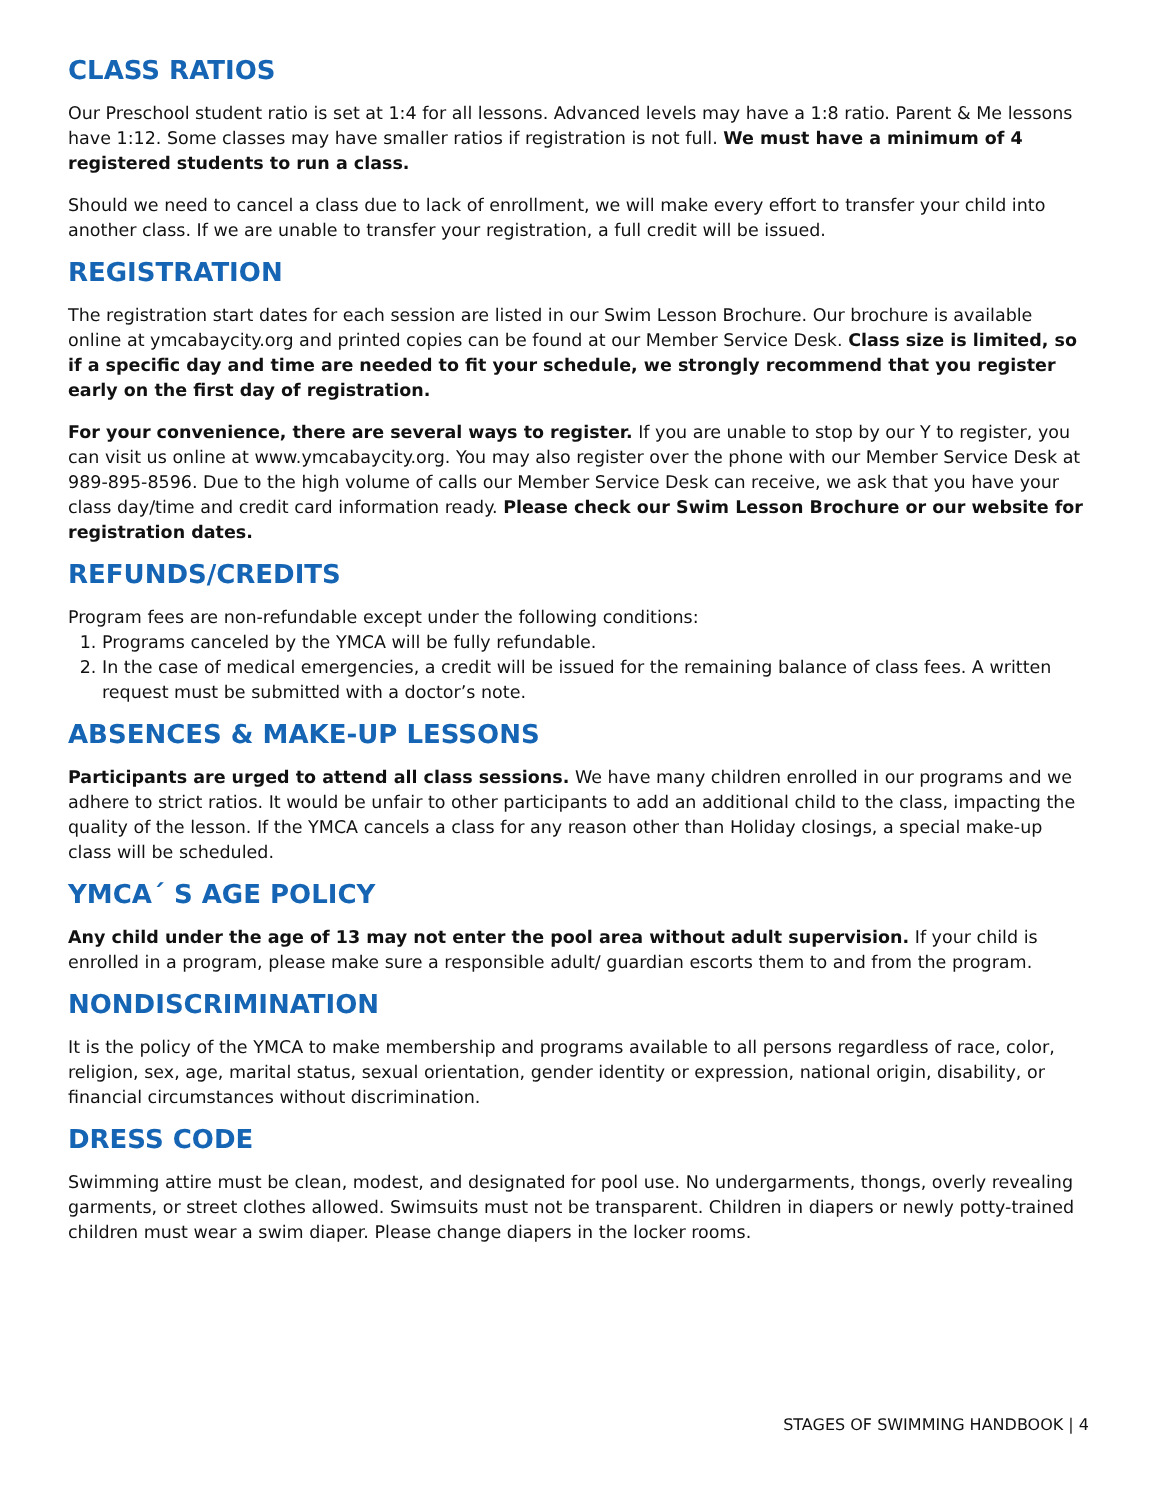CLASS RATIOS
Our Preschool student ratio is set at 1:4 for all lessons. Advanced levels may have a 1:8 ratio. Parent & Me lessons have 1:12. Some classes may have smaller ratios if registration is not full. We must have a minimum of 4 registered students to run a class.
Should we need to cancel a class due to lack of enrollment, we will make every effort to transfer your child into another class. If we are unable to transfer your registration, a full credit will be issued.
REGISTRATION
The registration start dates for each session are listed in our Swim Lesson Brochure. Our brochure is available online at ymcabaycity.org and printed copies can be found at our Member Service Desk. Class size is limited, so if a specific day and time are needed to fit your schedule, we strongly recommend that you register early on the first day of registration.
For your convenience, there are several ways to register. If you are unable to stop by our Y to register, you can visit us online at www.ymcabaycity.org. You may also register over the phone with our Member Service Desk at 989-895-8596. Due to the high volume of calls our Member Service Desk can receive, we ask that you have your class day/time and credit card information ready. Please check our Swim Lesson Brochure or our website for registration dates.
REFUNDS/CREDITS
Program fees are non-refundable except under the following conditions:
1. Programs canceled by the YMCA will be fully refundable.
2. In the case of medical emergencies, a credit will be issued for the remaining balance of class fees. A written request must be submitted with a doctor’s note.
ABSENCES & MAKE-UP LESSONS
Participants are urged to attend all class sessions. We have many children enrolled in our programs and we adhere to strict ratios. It would be unfair to other participants to add an additional child to the class, impacting the quality of the lesson. If the YMCA cancels a class for any reason other than Holiday closings, a special make-up class will be scheduled.
YMCA´ S AGE POLICY
Any child under the age of 13 may not enter the pool area without adult supervision. If your child is enrolled in a program, please make sure a responsible adult/ guardian escorts them to and from the program.
NONDISCRIMINATION
It is the policy of the YMCA to make membership and programs available to all persons regardless of race, color, religion, sex, age, marital status, sexual orientation, gender identity or expression, national origin, disability, or financial circumstances without discrimination.
DRESS CODE
Swimming attire must be clean, modest, and designated for pool use. No undergarments, thongs, overly revealing garments, or street clothes allowed. Swimsuits must not be transparent. Children in diapers or newly potty-trained children must wear a swim diaper. Please change diapers in the locker rooms.
STAGES OF SWIMMING HANDBOOK | 4